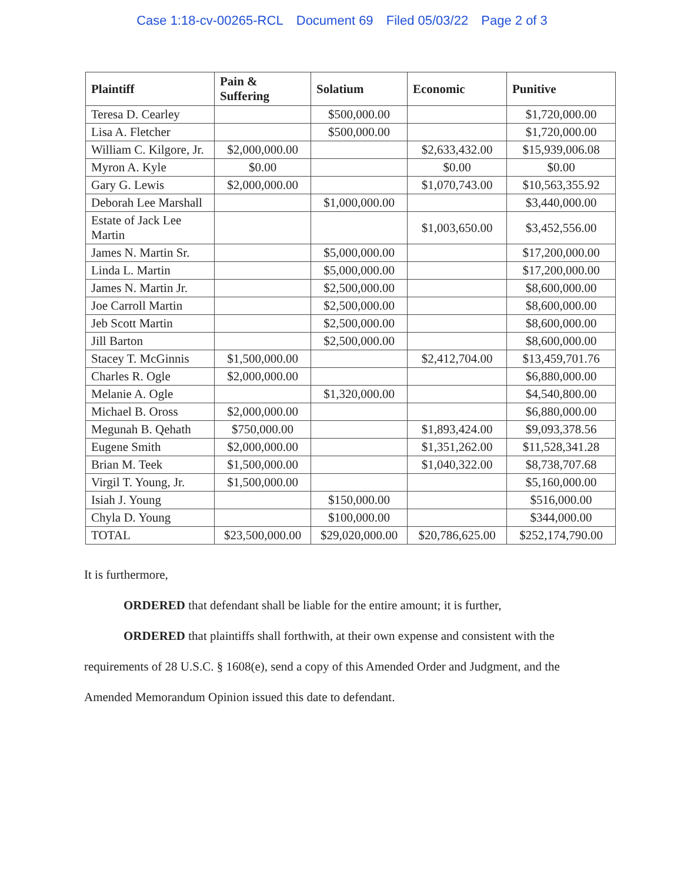Case 1:18-cv-00265-RCL Document 69 Filed 05/03/22 Page 2 of 3
| Plaintiff | Pain & Suffering | Solatium | Economic | Punitive |
| --- | --- | --- | --- | --- |
| Teresa D. Cearley | | $500,000.00 | | $1,720,000.00 |
| Lisa A. Fletcher | | $500,000.00 | | $1,720,000.00 |
| William C. Kilgore, Jr. | $2,000,000.00 | | $2,633,432.00 | $15,939,006.08 |
| Myron A. Kyle | $0.00 | | $0.00 | $0.00 |
| Gary G. Lewis | $2,000,000.00 | | $1,070,743.00 | $10,563,355.92 |
| Deborah Lee Marshall | | $1,000,000.00 | | $3,440,000.00 |
| Estate of Jack Lee Martin | | | $1,003,650.00 | $3,452,556.00 |
| James N. Martin Sr. | | $5,000,000.00 | | $17,200,000.00 |
| Linda L. Martin | | $5,000,000.00 | | $17,200,000.00 |
| James N. Martin Jr. | | $2,500,000.00 | | $8,600,000.00 |
| Joe Carroll Martin | | $2,500,000.00 | | $8,600,000.00 |
| Jeb Scott Martin | | $2,500,000.00 | | $8,600,000.00 |
| Jill Barton | | $2,500,000.00 | | $8,600,000.00 |
| Stacey T. McGinnis | $1,500,000.00 | | $2,412,704.00 | $13,459,701.76 |
| Charles R. Ogle | $2,000,000.00 | | | $6,880,000.00 |
| Melanie A. Ogle | | $1,320,000.00 | | $4,540,800.00 |
| Michael B. Oross | $2,000,000.00 | | | $6,880,000.00 |
| Megunah B. Qehath | $750,000.00 | | $1,893,424.00 | $9,093,378.56 |
| Eugene Smith | $2,000,000.00 | | $1,351,262.00 | $11,528,341.28 |
| Brian M. Teek | $1,500,000.00 | | $1,040,322.00 | $8,738,707.68 |
| Virgil T. Young, Jr. | $1,500,000.00 | | | $5,160,000.00 |
| Isiah J. Young | | $150,000.00 | | $516,000.00 |
| Chyla D. Young | | $100,000.00 | | $344,000.00 |
| TOTAL | $23,500,000.00 | $29,020,000.00 | $20,786,625.00 | $252,174,790.00 |
It is furthermore,
ORDERED that defendant shall be liable for the entire amount; it is further,
ORDERED that plaintiffs shall forthwith, at their own expense and consistent with the requirements of 28 U.S.C. § 1608(e), send a copy of this Amended Order and Judgment, and the Amended Memorandum Opinion issued this date to defendant.